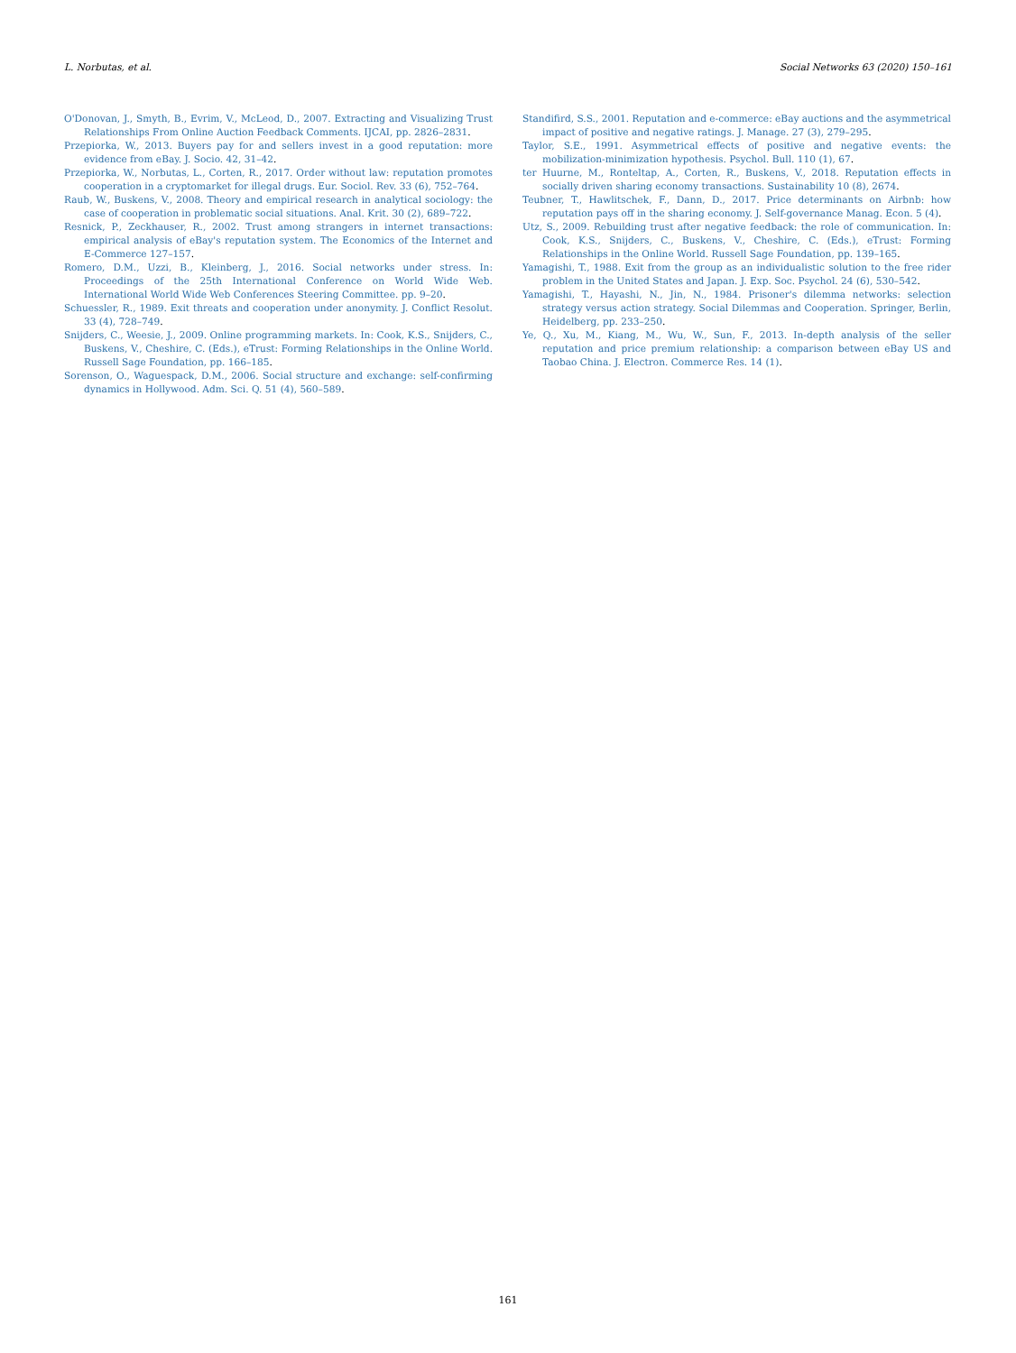L. Norbutas, et al. Social Networks 63 (2020) 150–161
O'Donovan, J., Smyth, B., Evrim, V., McLeod, D., 2007. Extracting and Visualizing Trust Relationships From Online Auction Feedback Comments. IJCAI, pp. 2826–2831.
Przepiorka, W., 2013. Buyers pay for and sellers invest in a good reputation: more evidence from eBay. J. Socio. 42, 31–42.
Przepiorka, W., Norbutas, L., Corten, R., 2017. Order without law: reputation promotes cooperation in a cryptomarket for illegal drugs. Eur. Sociol. Rev. 33 (6), 752–764.
Raub, W., Buskens, V., 2008. Theory and empirical research in analytical sociology: the case of cooperation in problematic social situations. Anal. Krit. 30 (2), 689–722.
Resnick, P., Zeckhauser, R., 2002. Trust among strangers in internet transactions: empirical analysis of eBay's reputation system. The Economics of the Internet and E-Commerce 127–157.
Romero, D.M., Uzzi, B., Kleinberg, J., 2016. Social networks under stress. In: Proceedings of the 25th International Conference on World Wide Web. International World Wide Web Conferences Steering Committee. pp. 9–20.
Schuessler, R., 1989. Exit threats and cooperation under anonymity. J. Conflict Resolut. 33 (4), 728–749.
Snijders, C., Weesie, J., 2009. Online programming markets. In: Cook, K.S., Snijders, C., Buskens, V., Cheshire, C. (Eds.), eTrust: Forming Relationships in the Online World. Russell Sage Foundation, pp. 166–185.
Sorenson, O., Waguespack, D.M., 2006. Social structure and exchange: self-confirming dynamics in Hollywood. Adm. Sci. Q. 51 (4), 560–589.
Standifird, S.S., 2001. Reputation and e-commerce: eBay auctions and the asymmetrical impact of positive and negative ratings. J. Manage. 27 (3), 279–295.
Taylor, S.E., 1991. Asymmetrical effects of positive and negative events: the mobilization-minimization hypothesis. Psychol. Bull. 110 (1), 67.
ter Huurne, M., Ronteltap, A., Corten, R., Buskens, V., 2018. Reputation effects in socially driven sharing economy transactions. Sustainability 10 (8), 2674.
Teubner, T., Hawlitschek, F., Dann, D., 2017. Price determinants on Airbnb: how reputation pays off in the sharing economy. J. Self-governance Manag. Econ. 5 (4).
Utz, S., 2009. Rebuilding trust after negative feedback: the role of communication. In: Cook, K.S., Snijders, C., Buskens, V., Cheshire, C. (Eds.), eTrust: Forming Relationships in the Online World. Russell Sage Foundation, pp. 139–165.
Yamagishi, T., 1988. Exit from the group as an individualistic solution to the free rider problem in the United States and Japan. J. Exp. Soc. Psychol. 24 (6), 530–542.
Yamagishi, T., Hayashi, N., Jin, N., 1984. Prisoner's dilemma networks: selection strategy versus action strategy. Social Dilemmas and Cooperation. Springer, Berlin, Heidelberg, pp. 233–250.
Ye, Q., Xu, M., Kiang, M., Wu, W., Sun, F., 2013. In-depth analysis of the seller reputation and price premium relationship: a comparison between eBay US and Taobao China. J. Electron. Commerce Res. 14 (1).
161